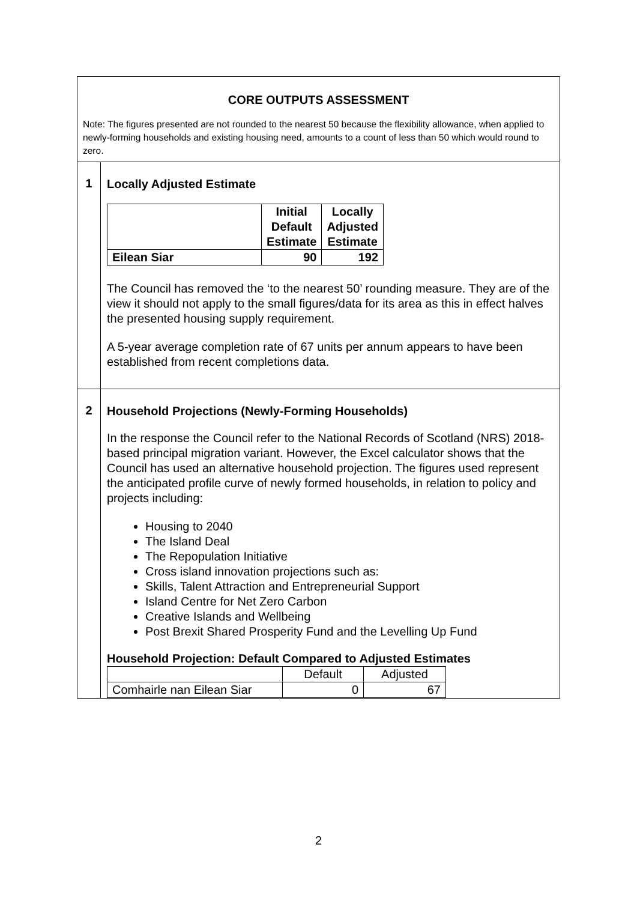| CORE OUTPUTS ASSESSMENT Note: The figures presented are not rounded to the nearest 50 because the flexibility allowance, when applied to newly-forming households and existing housing need, amounts to a count of less than 50 which would round to zero. | |
| 1 | Locally Adjusted Estimate / / Initial Default Estimate / Locally Adjusted Estimate / / --- / --- / --- / / Eilean Siar / 90 / 192 / The Council has removed the ‘to the nearest 50’ rounding measure. They are of the view it should not apply to the small figures/data for its area as this in effect halves the presented housing supply requirement. A 5-year average completion rate of 67 units per annum appears to have been established from recent completions data. |
| 2 | Household Projections (Newly-Forming Households) In the response the Council refer to the National Records of Scotland (NRS) 2018-based principal migration variant. However, the Excel calculator shows that the Council has used an alternative household projection. The figures used represent the anticipated profile curve of newly formed households, in relation to policy and projects including: Housing to 2040 The Island Deal The Repopulation Initiative Cross island innovation projections such as: Skills, Talent Attraction and Entrepreneurial Support Island Centre for Net Zero Carbon Creative Islands and Wellbeing Post Brexit Shared Prosperity Fund and the Levelling Up Fund Household Projection: Default Compared to Adjusted Estimates / / Default / Adjusted / / Comhairle nan Eilean Siar / 0 / 67 / |
2